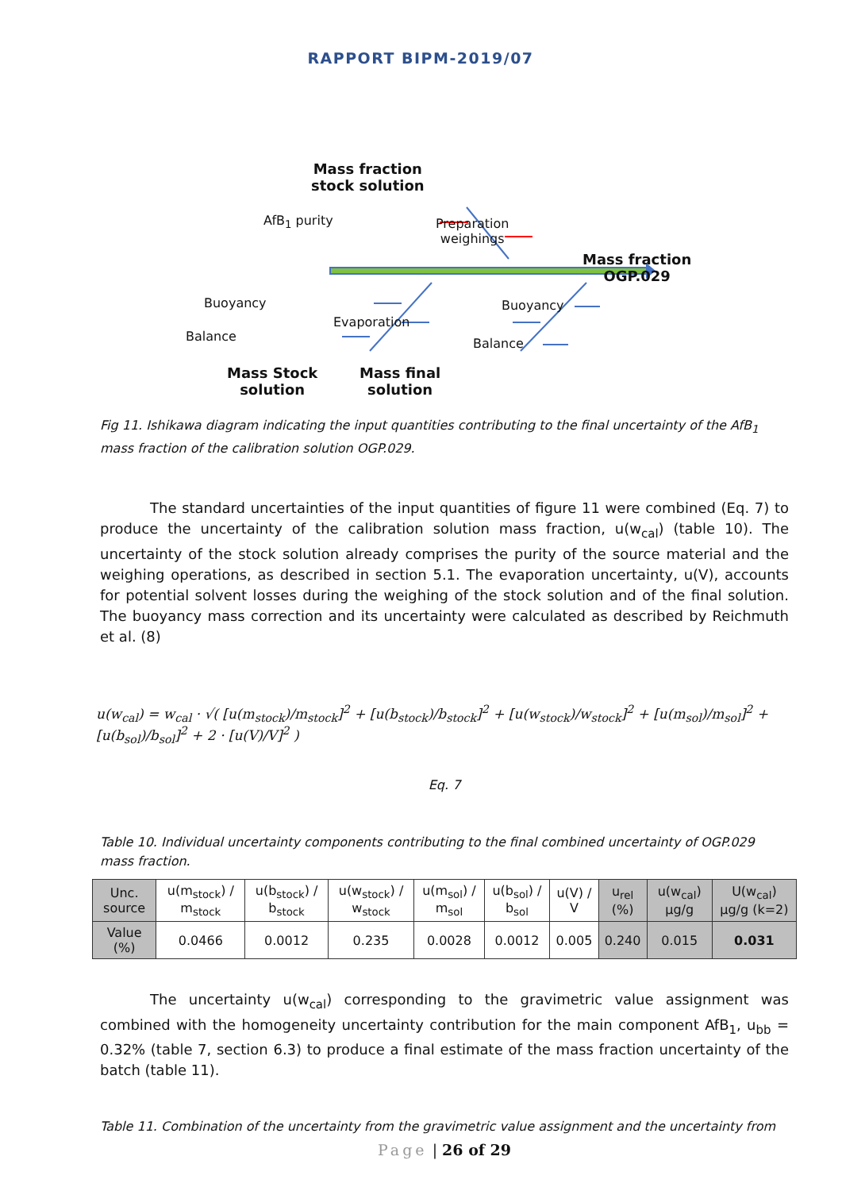RAPPORT BIPM-2019/07
Mass fraction
stock solution
AfB<sub>1</sub> purity
Preparation
weighings
Mass fraction
OGP.029
Buoyancy
Balance
Evaporation
Buoyancy
Balance
Mass Stock
solution
Mass final
solution
Fig 11. Ishikawa diagram indicating the input quantities contributing to the final uncertainty of the AfB<sub>1</sub> mass fraction of the calibration solution OGP.029.
The standard uncertainties of the input quantities of figure 11 were combined (Eq. 7) to produce the uncertainty of the calibration solution mass fraction, u(w<sub>cal</sub>) (table 10). The uncertainty of the stock solution already comprises the purity of the source material and the weighing operations, as described in section 5.1. The evaporation uncertainty, u(V), accounts for potential solvent losses during the weighing of the stock solution and of the final solution. The buoyancy mass correction and its uncertainty were calculated as described by Reichmuth et al. (8)
u(w<sub>cal</sub>) = w<sub>cal</sub> · √( [u(m<sub>stock</sub>)/m<sub>stock</sub>]<sup>2</sup> + [u(b<sub>stock</sub>)/b<sub>stock</sub>]<sup>2</sup> + [u(w<sub>stock</sub>)/w<sub>stock</sub>]<sup>2</sup> + [u(m<sub>sol</sub>)/m<sub>sol</sub>]<sup>2</sup> + [u(b<sub>sol</sub>)/b<sub>sol</sub>]<sup>2</sup> + 2 · [u(V)/V]<sup>2</sup> )
Eq. 7
Table 10. Individual uncertainty components contributing to the final combined uncertainty of OGP.029 mass fraction.
| Unc. source | u(m<sub>stock</sub>) / m<sub>stock</sub> | u(b<sub>stock</sub>) / b<sub>stock</sub> | u(w<sub>stock</sub>) / w<sub>stock</sub> | u(m<sub>sol</sub>) / m<sub>sol</sub> | u(b<sub>sol</sub>) / b<sub>sol</sub> | u(V) / V | u<sub>rel</sub> (%) | u(w<sub>cal</sub>) µg/g | U(w<sub>cal</sub>) µg/g (k=2) |
| --- | --- | --- | --- | --- | --- | --- | --- | --- | --- |
| Value (%) | 0.0466 | 0.0012 | 0.235 | 0.0028 | 0.0012 | 0.005 | 0.240 | 0.015 | 0.031 |
The uncertainty u(w<sub>cal</sub>) corresponding to the gravimetric value assignment was combined with the homogeneity uncertainty contribution for the main component AfB<sub>1</sub>, u<sub>bb</sub> = 0.32% (table 7, section 6.3) to produce a final estimate of the mass fraction uncertainty of the batch (table 11).
Table 11. Combination of the uncertainty from the gravimetric value assignment and the uncertainty from
Page | 26 of 29